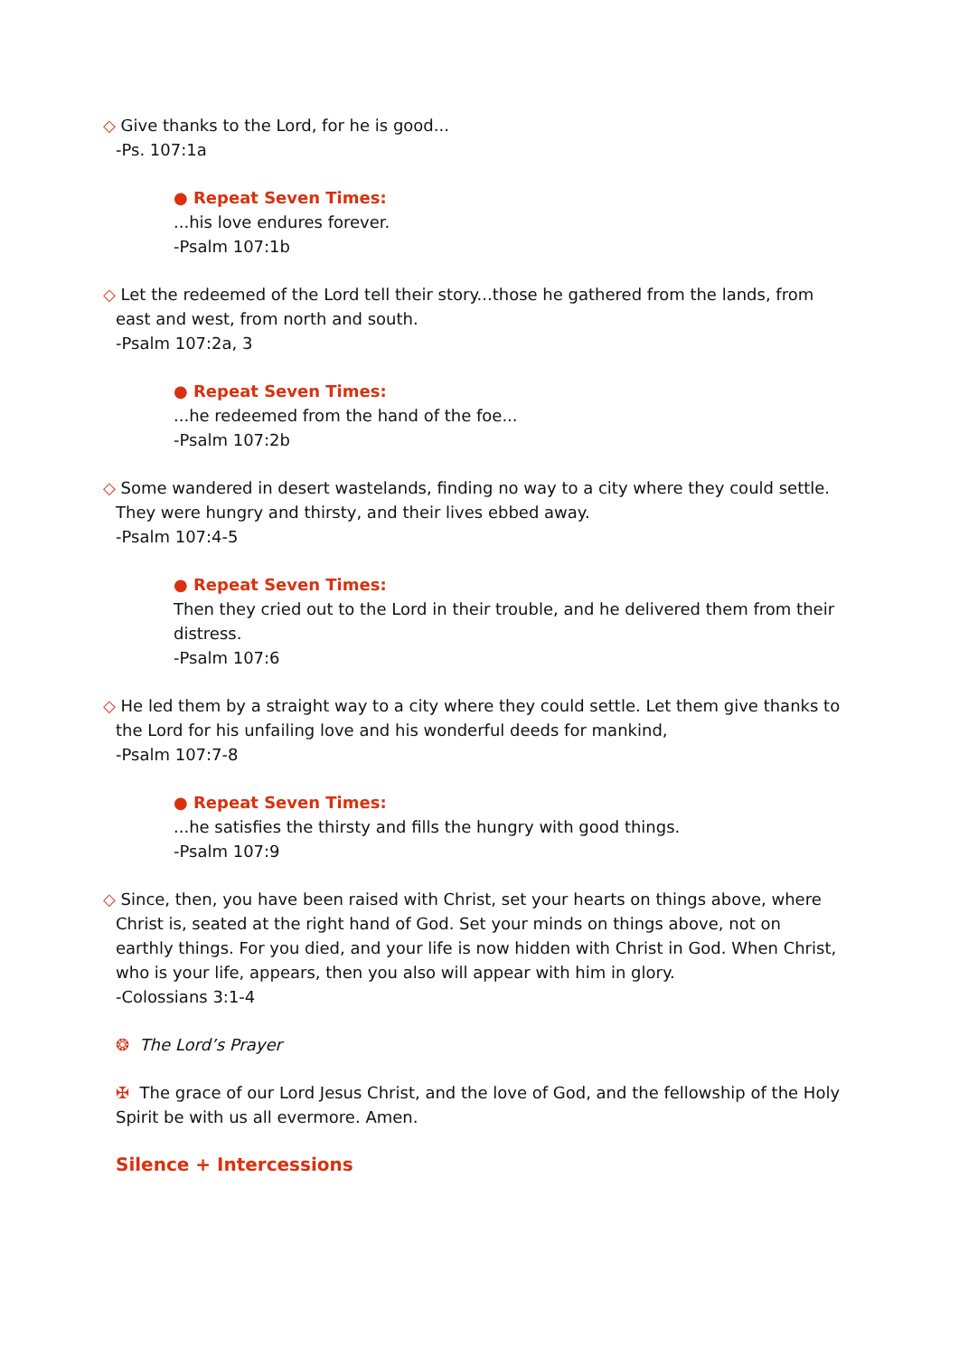◇ Give thanks to the Lord, for he is good...
-Ps. 107:1a
● Repeat Seven Times:
...his love endures forever.
-Psalm 107:1b
◇ Let the redeemed of the Lord tell their story...those he gathered from the lands, from east and west, from north and south.
-Psalm 107:2a, 3
● Repeat Seven Times:
...he redeemed from the hand of the foe...
-Psalm 107:2b
◇ Some wandered in desert wastelands, finding no way to a city where they could settle. They were hungry and thirsty, and their lives ebbed away.
-Psalm 107:4-5
● Repeat Seven Times:
Then they cried out to the Lord in their trouble, and he delivered them from their distress.
-Psalm 107:6
◇ He led them by a straight way to a city where they could settle. Let them give thanks to the Lord for his unfailing love and his wonderful deeds for mankind,
-Psalm 107:7-8
● Repeat Seven Times:
...he satisfies the thirsty and fills the hungry with good things.
-Psalm 107:9
◇ Since, then, you have been raised with Christ, set your hearts on things above, where Christ is, seated at the right hand of God. Set your minds on things above, not on earthly things. For you died, and your life is now hidden with Christ in God. When Christ, who is your life, appears, then you also will appear with him in glory.
-Colossians 3:1-4
❂ The Lord’s Prayer
✠ The grace of our Lord Jesus Christ, and the love of God, and the fellowship of the Holy Spirit be with us all evermore. Amen.
Silence + Intercessions